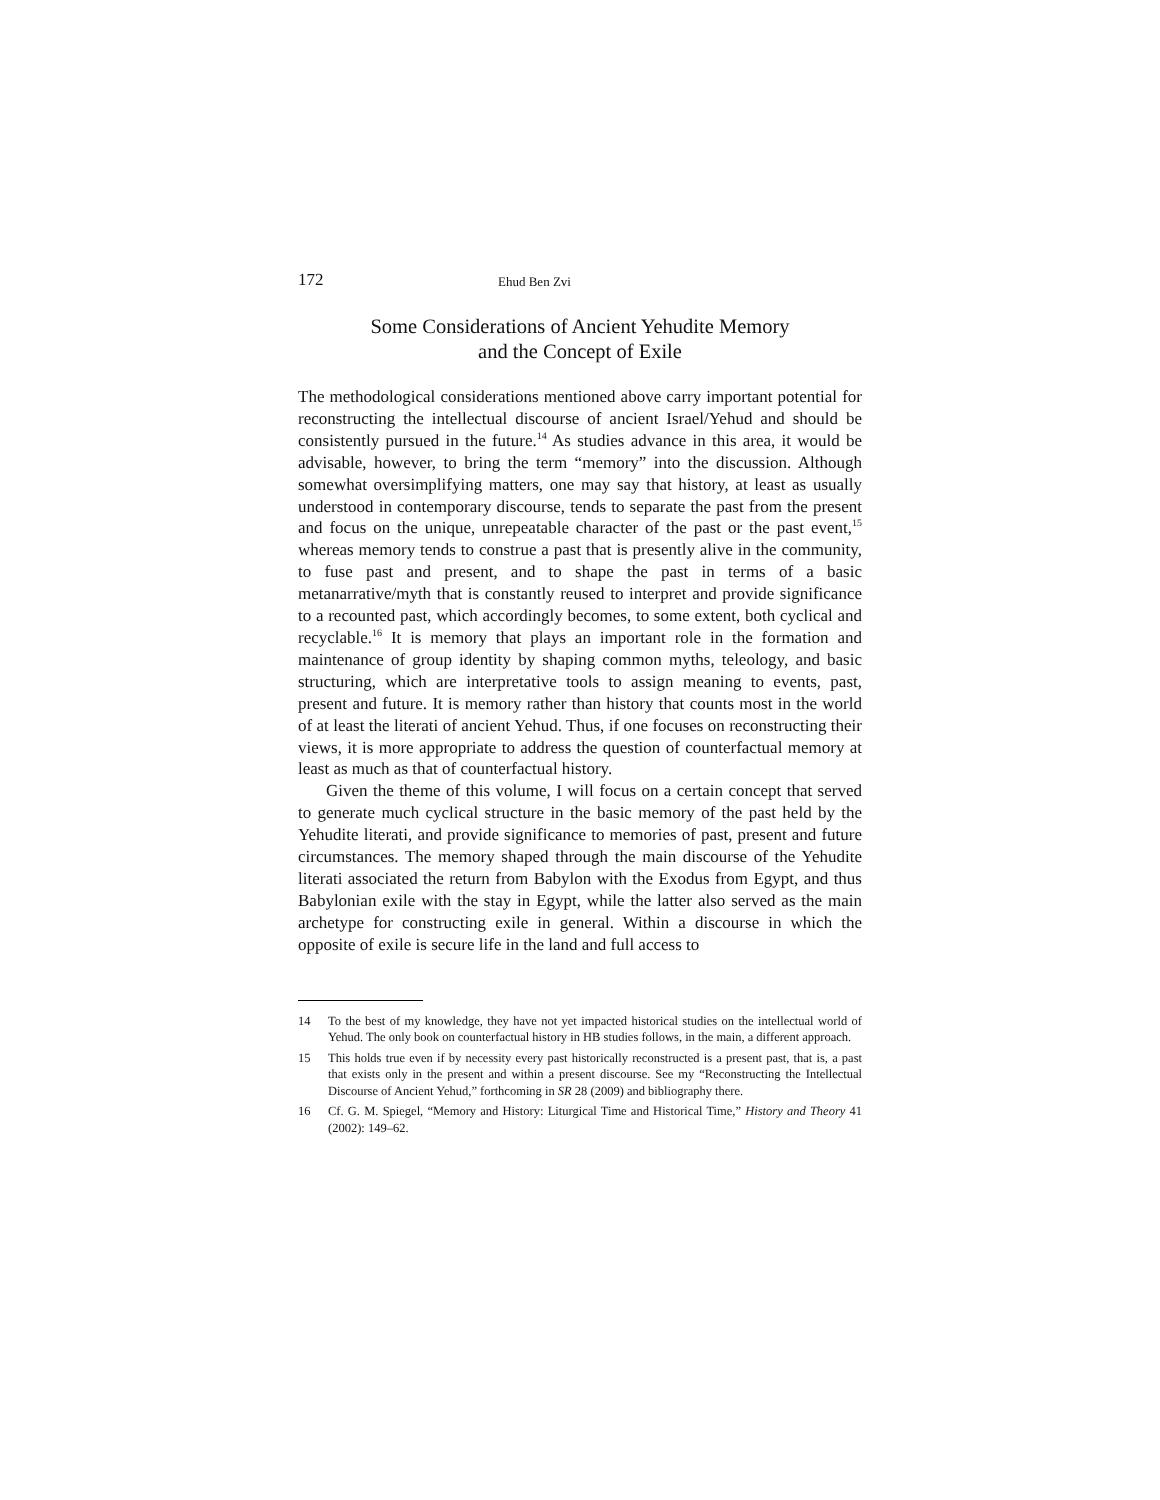172 Ehud Ben Zvi
Some Considerations of Ancient Yehudite Memory
and the Concept of Exile
The methodological considerations mentioned above carry important potential for reconstructing the intellectual discourse of ancient Israel/Yehud and should be consistently pursued in the future.<sup>14</sup> As studies advance in this area, it would be advisable, however, to bring the term “memory” into the discussion. Although somewhat oversimplifying matters, one may say that history, at least as usually understood in contemporary discourse, tends to separate the past from the present and focus on the unique, unrepeatable character of the past or the past event,<sup>15</sup> whereas memory tends to construe a past that is presently alive in the community, to fuse past and present, and to shape the past in terms of a basic metanarrative/myth that is constantly reused to interpret and provide significance to a recounted past, which accordingly becomes, to some extent, both cyclical and recyclable.<sup>16</sup> It is memory that plays an important role in the formation and maintenance of group identity by shaping common myths, teleology, and basic structuring, which are interpretative tools to assign meaning to events, past, present and future. It is memory rather than history that counts most in the world of at least the literati of ancient Yehud. Thus, if one focuses on reconstructing their views, it is more appropriate to address the question of counterfactual memory at least as much as that of counterfactual history.
Given the theme of this volume, I will focus on a certain concept that served to generate much cyclical structure in the basic memory of the past held by the Yehudite literati, and provide significance to memories of past, present and future circumstances. The memory shaped through the main discourse of the Yehudite literati associated the return from Babylon with the Exodus from Egypt, and thus Babylonian exile with the stay in Egypt, while the latter also served as the main archetype for constructing exile in general. Within a discourse in which the opposite of exile is secure life in the land and full access to
14 To the best of my knowledge, they have not yet impacted historical studies on the intellectual world of Yehud. The only book on counterfactual history in HB studies follows, in the main, a different approach.
15 This holds true even if by necessity every past historically reconstructed is a present past, that is, a past that exists only in the present and within a present discourse. See my “Reconstructing the Intellectual Discourse of Ancient Yehud,” forthcoming in SR 28 (2009) and bibliography there.
16 Cf. G. M. Spiegel, “Memory and History: Liturgical Time and Historical Time,” History and Theory 41 (2002): 149–62.